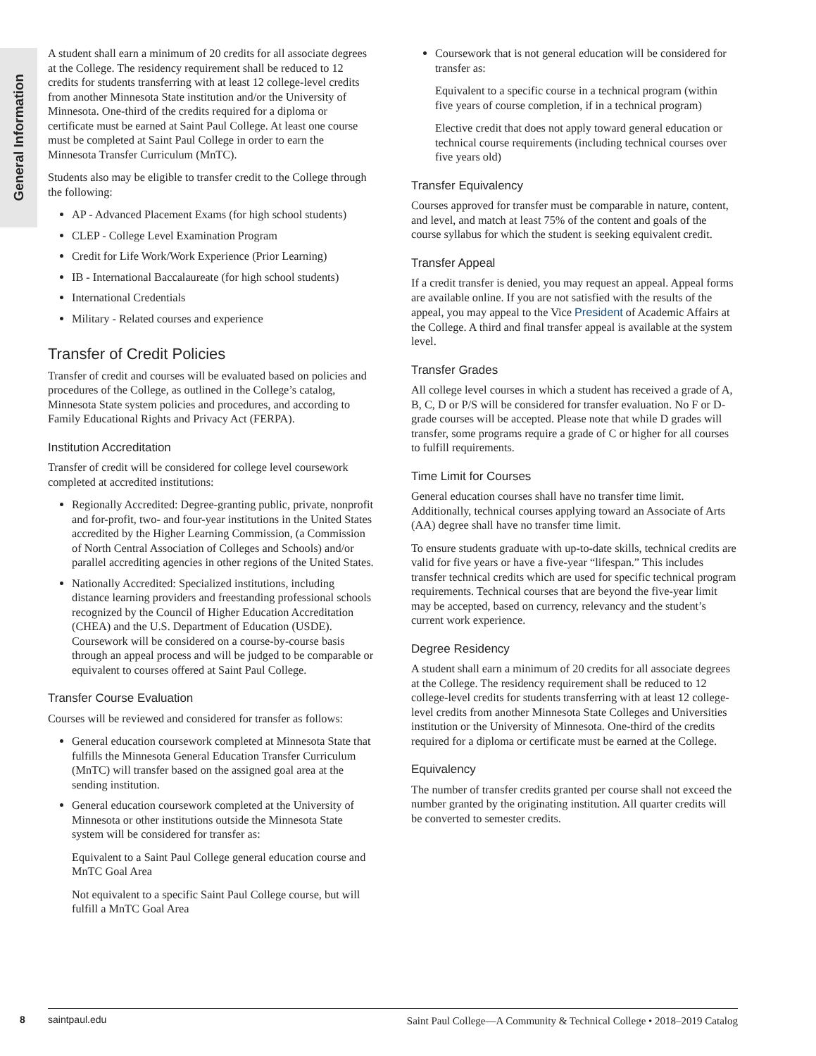General Information
A student shall earn a minimum of 20 credits for all associate degrees at the College. The residency requirement shall be reduced to 12 credits for students transferring with at least 12 college-level credits from another Minnesota State institution and/or the University of Minnesota. One-third of the credits required for a diploma or certificate must be earned at Saint Paul College. At least one course must be completed at Saint Paul College in order to earn the Minnesota Transfer Curriculum (MnTC).
Students also may be eligible to transfer credit to the College through the following:
AP - Advanced Placement Exams (for high school students)
CLEP - College Level Examination Program
Credit for Life Work/Work Experience (Prior Learning)
IB - International Baccalaureate (for high school students)
International Credentials
Military - Related courses and experience
Transfer of Credit Policies
Transfer of credit and courses will be evaluated based on policies and procedures of the College, as outlined in the College’s catalog, Minnesota State system policies and procedures, and according to Family Educational Rights and Privacy Act (FERPA).
Institution Accreditation
Transfer of credit will be considered for college level coursework completed at accredited institutions:
Regionally Accredited: Degree-granting public, private, nonprofit and for-profit, two- and four-year institutions in the United States accredited by the Higher Learning Commission, (a Commission of North Central Association of Colleges and Schools) and/or parallel accrediting agencies in other regions of the United States.
Nationally Accredited: Specialized institutions, including distance learning providers and freestanding professional schools recognized by the Council of Higher Education Accreditation (CHEA) and the U.S. Department of Education (USDE). Coursework will be considered on a course-by-course basis through an appeal process and will be judged to be comparable or equivalent to courses offered at Saint Paul College.
Transfer Course Evaluation
Courses will be reviewed and considered for transfer as follows:
General education coursework completed at Minnesota State that fulfills the Minnesota General Education Transfer Curriculum (MnTC) will transfer based on the assigned goal area at the sending institution.
General education coursework completed at the University of Minnesota or other institutions outside the Minnesota State system will be considered for transfer as:
Equivalent to a Saint Paul College general education course and MnTC Goal Area
Not equivalent to a specific Saint Paul College course, but will fulfill a MnTC Goal Area
Coursework that is not general education will be considered for transfer as:
Equivalent to a specific course in a technical program (within five years of course completion, if in a technical program)
Elective credit that does not apply toward general education or technical course requirements (including technical courses over five years old)
Transfer Equivalency
Courses approved for transfer must be comparable in nature, content, and level, and match at least 75% of the content and goals of the course syllabus for which the student is seeking equivalent credit.
Transfer Appeal
If a credit transfer is denied, you may request an appeal. Appeal forms are available online. If you are not satisfied with the results of the appeal, you may appeal to the Vice President of Academic Affairs at the College. A third and final transfer appeal is available at the system level.
Transfer Grades
All college level courses in which a student has received a grade of A, B, C, D or P/S will be considered for transfer evaluation. No F or D- grade courses will be accepted. Please note that while D grades will transfer, some programs require a grade of C or higher for all courses to fulfill requirements.
Time Limit for Courses
General education courses shall have no transfer time limit. Additionally, technical courses applying toward an Associate of Arts (AA) degree shall have no transfer time limit.
To ensure students graduate with up-to-date skills, technical credits are valid for five years or have a five-year “lifespan.” This includes transfer technical credits which are used for specific technical program requirements. Technical courses that are beyond the five-year limit may be accepted, based on currency, relevancy and the student’s current work experience.
Degree Residency
A student shall earn a minimum of 20 credits for all associate degrees at the College. The residency requirement shall be reduced to 12 college-level credits for students transferring with at least 12 college-level credits from another Minnesota State Colleges and Universities institution or the University of Minnesota. One-third of the credits required for a diploma or certificate must be earned at the College.
Equivalency
The number of transfer credits granted per course shall not exceed the number granted by the originating institution. All quarter credits will be converted to semester credits.
8 saintpaul.edu
Saint Paul College—A Community & Technical College • 2018–2019 Catalog